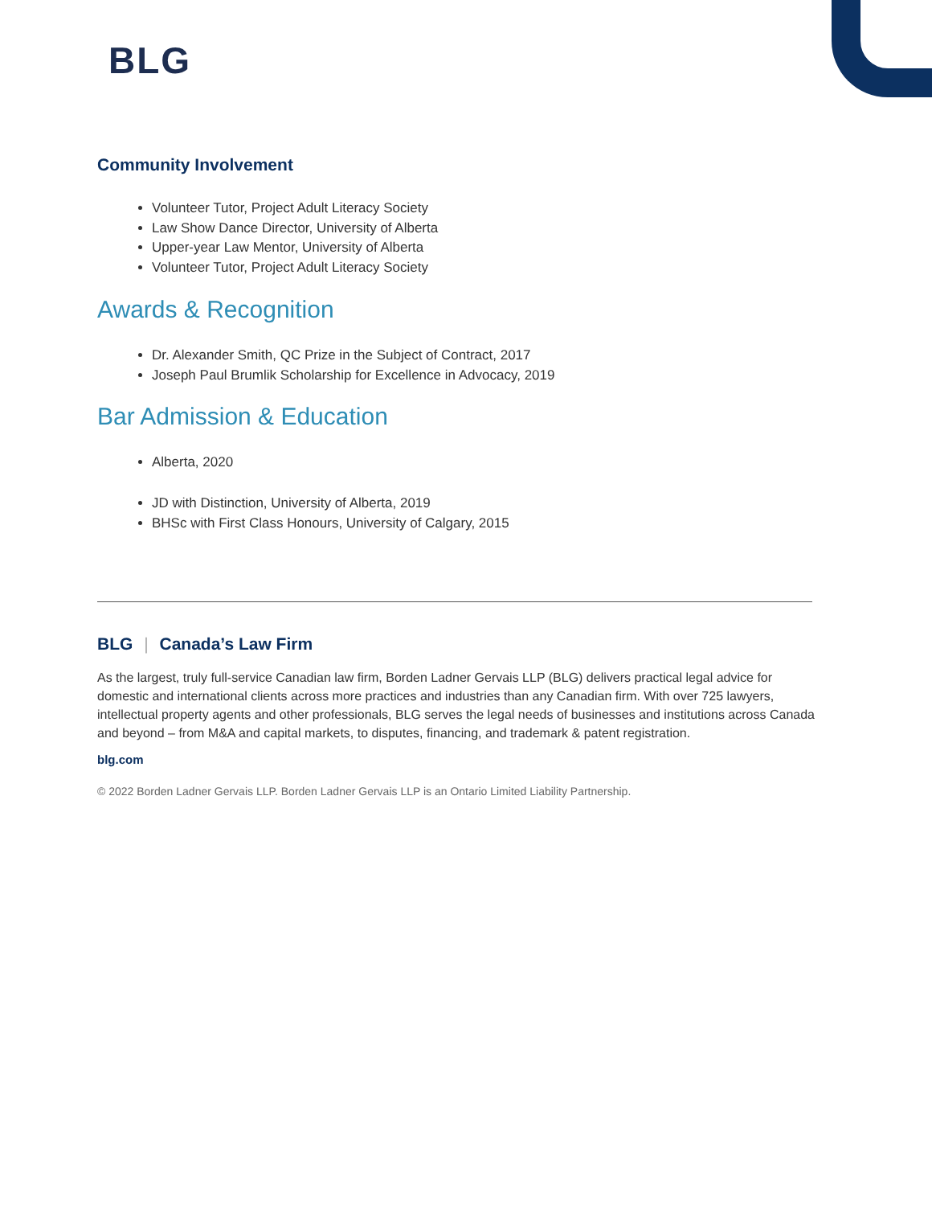BLG
Community Involvement
Volunteer Tutor, Project Adult Literacy Society
Law Show Dance Director, University of Alberta
Upper-year Law Mentor, University of Alberta
Volunteer Tutor, Project Adult Literacy Society
Awards & Recognition
Dr. Alexander Smith, QC Prize in the Subject of Contract, 2017
Joseph Paul Brumlik Scholarship for Excellence in Advocacy, 2019
Bar Admission & Education
Alberta, 2020
JD with Distinction, University of Alberta, 2019
BHSc with First Class Honours, University of Calgary, 2015
BLG | Canada’s Law Firm
As the largest, truly full-service Canadian law firm, Borden Ladner Gervais LLP (BLG) delivers practical legal advice for domestic and international clients across more practices and industries than any Canadian firm. With over 725 lawyers, intellectual property agents and other professionals, BLG serves the legal needs of businesses and institutions across Canada and beyond – from M&A and capital markets, to disputes, financing, and trademark & patent registration.
blg.com
© 2022 Borden Ladner Gervais LLP. Borden Ladner Gervais LLP is an Ontario Limited Liability Partnership.